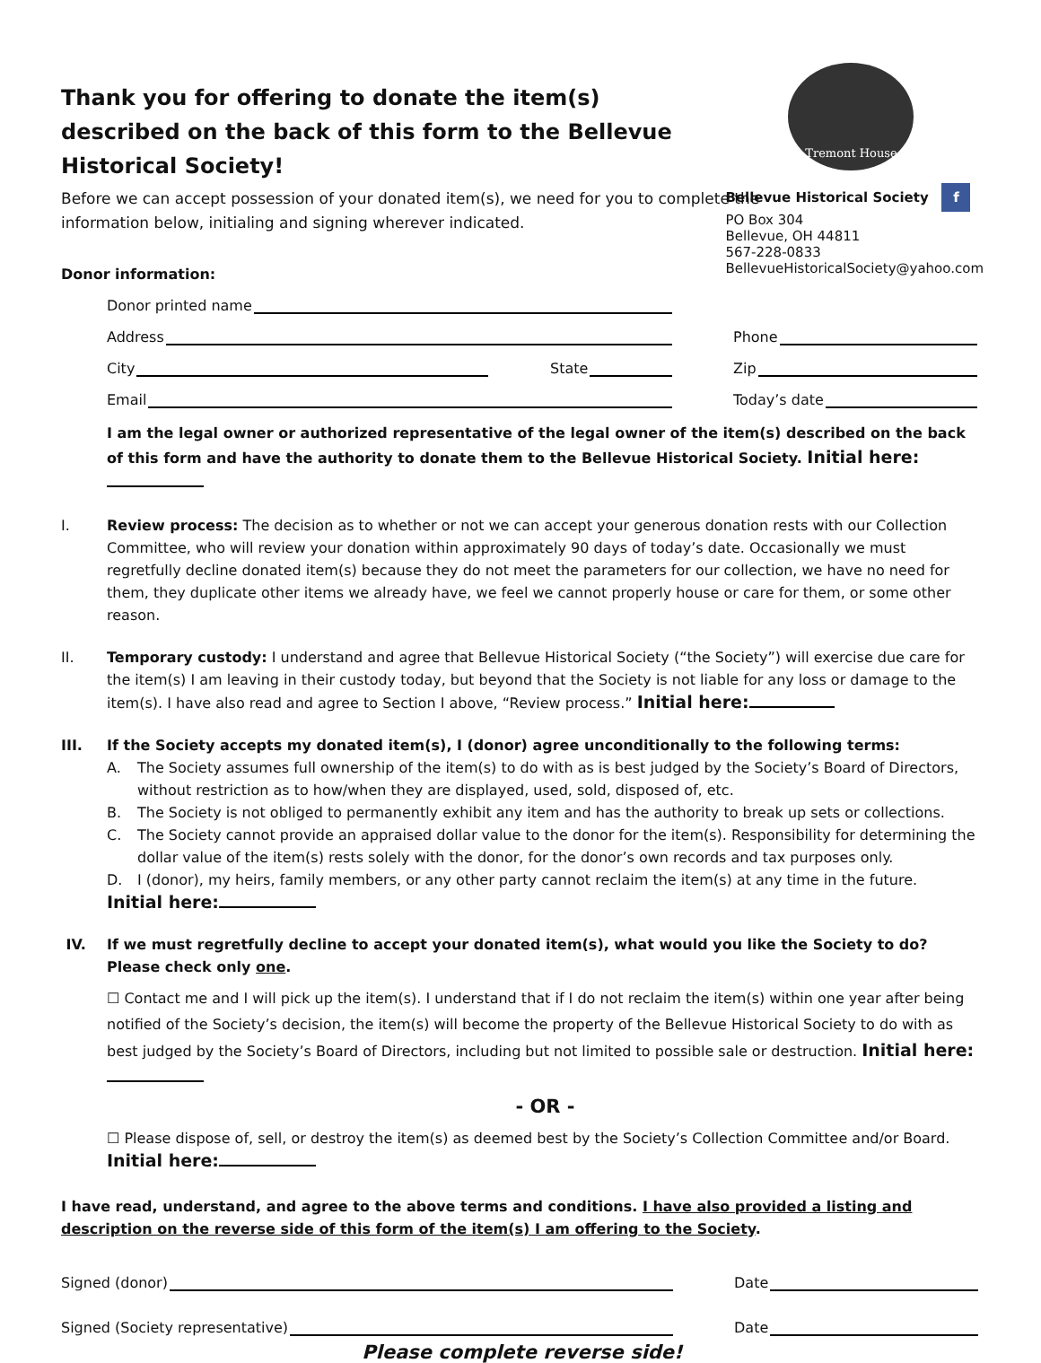Thank you for offering to donate the item(s) described on the back of this form to the Bellevue Historical Society!
Before we can accept possession of your donated item(s), we need for you to complete the information below, initialing and signing wherever indicated.
Tremont House
Bellevue Historical Society f
PO Box 304
Bellevue, OH 44811
567-228-0833
BellevueHistoricalSociety@yahoo.com
Donor information:
Donor printed name
Address
Phone
City
State
Zip
Email
Today’s date
I am the legal owner or authorized representative of the legal owner of the item(s) described on the back of this form and have the authority to donate them to the Bellevue Historical Society. Initial here:
I. Review process: The decision as to whether or not we can accept your generous donation rests with our Collection Committee, who will review your donation within approximately 90 days of today’s date. Occasionally we must regretfully decline donated item(s) because they do not meet the parameters for our collection, we have no need for them, they duplicate other items we already have, we feel we cannot properly house or care for them, or some other reason.
II. Temporary custody: I understand and agree that Bellevue Historical Society (“the Society”) will exercise due care for the item(s) I am leaving in their custody today, but beyond that the Society is not liable for any loss or damage to the item(s). I have also read and agree to Section I above, “Review process.” Initial here:
III. If the Society accepts my donated item(s), I (donor) agree unconditionally to the following terms:
A. The Society assumes full ownership of the item(s) to do with as is best judged by the Society’s Board of Directors, without restriction as to how/when they are displayed, used, sold, disposed of, etc.
B. The Society is not obliged to permanently exhibit any item and has the authority to break up sets or collections.
C. The Society cannot provide an appraised dollar value to the donor for the item(s). Responsibility for determining the dollar value of the item(s) rests solely with the donor, for the donor’s own records and tax purposes only.
D. I (donor), my heirs, family members, or any other party cannot reclaim the item(s) at any time in the future.
Initial here:
IV. If we must regretfully decline to accept your donated item(s), what would you like the Society to do? Please check only one.
☐ Contact me and I will pick up the item(s). I understand that if I do not reclaim the item(s) within one year after being notified of the Society’s decision, the item(s) will become the property of the Bellevue Historical Society to do with as best judged by the Society’s Board of Directors, including but not limited to possible sale or destruction. Initial here:
- OR -
☐ Please dispose of, sell, or destroy the item(s) as deemed best by the Society’s Collection Committee and/or Board.
Initial here:
I have read, understand, and agree to the above terms and conditions. I have also provided a listing and description on the reverse side of this form of the item(s) I am offering to the Society.
Signed (donor)
Date
Signed (Society representative)
Date
Please complete reverse side!